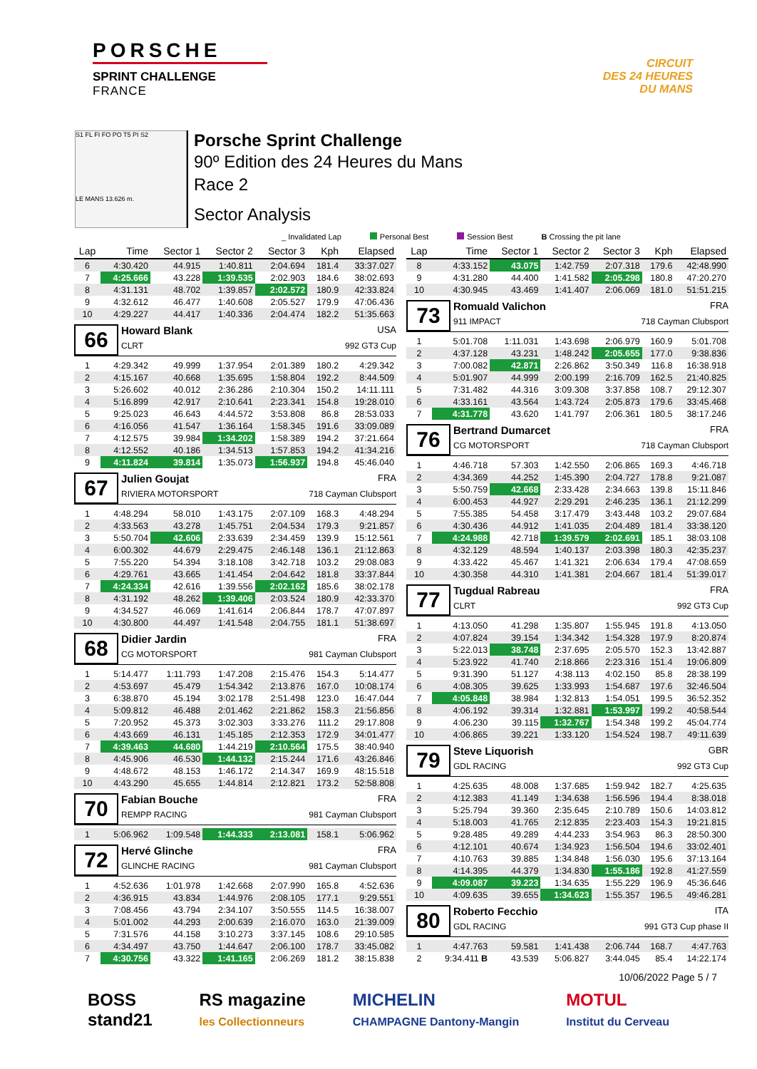PORSCHE
SPRINT CHALLENGE
FRANCE
CIRCUIT
DES 24 HEURES
DU MANS
S1 FL FI FO PO T5 PI S2
LE MANS 13.626 m.
Porsche Sprint Challenge
90º Edition des 24 Heures du Mans
Race 2
Sector Analysis
_ Invalidated Lap Personal Best Session Best B Crossing the pit lane
| Lap | Time | Sector 1 | Sector 2 | Sector 3 | Kph | Elapsed |
| --- | --- | --- | --- | --- | --- | --- |
| 6 | 4:30.420 | 44.915 | 1:40.811 | 2:04.694 | 181.4 | 33:37.027 |
| 7 | 4:25.666 | 43.228 | 1:39.535 | 2:02.903 | 184.6 | 38:02.693 |
| 8 | 4:31.131 | 48.702 | 1:39.857 | 2:02.572 | 180.9 | 42:33.824 |
| 9 | 4:32.612 | 46.477 | 1:40.608 | 2:05.527 | 179.9 | 47:06.436 |
| 10 | 4:29.227 | 44.417 | 1:40.336 | 2:04.474 | 182.2 | 51:35.663 |
| 66 Howard Blank USA CLRT 992 GT3 Cup | | | | | | |
| 1 | 4:29.342 | 49.999 | 1:37.954 | 2:01.389 | 180.2 | 4:29.342 |
| 2 | 4:15.167 | 40.668 | 1:35.695 | 1:58.804 | 192.2 | 8:44.509 |
| 3 | 5:26.602 | 40.012 | 2:36.286 | 2:10.304 | 150.2 | 14:11.111 |
| 4 | 5:16.899 | 42.917 | 2:10.641 | 2:23.341 | 154.8 | 19:28.010 |
| 5 | 9:25.023 | 46.643 | 4:44.572 | 3:53.808 | 86.8 | 28:53.033 |
| 6 | 4:16.056 | 41.547 | 1:36.164 | 1:58.345 | 191.6 | 33:09.089 |
| 7 | 4:12.575 | 39.984 | 1:34.202 | 1:58.389 | 194.2 | 37:21.664 |
| 8 | 4:12.552 | 40.186 | 1:34.513 | 1:57.853 | 194.2 | 41:34.216 |
| 9 | 4:11.824 | 39.814 | 1:35.073 | 1:56.937 | 194.8 | 45:46.040 |
| 67 Julien Goujat FRA RIVIERA MOTORSPORT 718 Cayman Clubsport | | | | | | |
| 1 | 4:48.294 | 58.010 | 1:43.175 | 2:07.109 | 168.3 | 4:48.294 |
| 2 | 4:33.563 | 43.278 | 1:45.751 | 2:04.534 | 179.3 | 9:21.857 |
| 3 | 5:50.704 | 42.606 | 2:33.639 | 2:34.459 | 139.9 | 15:12.561 |
| 4 | 6:00.302 | 44.679 | 2:29.475 | 2:46.148 | 136.1 | 21:12.863 |
| 5 | 7:55.220 | 54.394 | 3:18.108 | 3:42.718 | 103.2 | 29:08.083 |
| 6 | 4:29.761 | 43.665 | 1:41.454 | 2:04.642 | 181.8 | 33:37.844 |
| 7 | 4:24.334 | 42.616 | 1:39.556 | 2:02.162 | 185.6 | 38:02.178 |
| 8 | 4:31.192 | 48.262 | 1:39.406 | 2:03.524 | 180.9 | 42:33.370 |
| 9 | 4:34.527 | 46.069 | 1:41.614 | 2:06.844 | 178.7 | 47:07.897 |
| 10 | 4:30.800 | 44.497 | 1:41.548 | 2:04.755 | 181.1 | 51:38.697 |
| 68 Didier Jardin FRA CG MOTORSPORT 981 Cayman Clubsport | | | | | | |
| 1 | 5:14.477 | 1:11.793 | 1:47.208 | 2:15.476 | 154.3 | 5:14.477 |
| 2 | 4:53.697 | 45.479 | 1:54.342 | 2:13.876 | 167.0 | 10:08.174 |
| 3 | 6:38.870 | 45.194 | 3:02.178 | 2:51.498 | 123.0 | 16:47.044 |
| 4 | 5:09.812 | 46.488 | 2:01.462 | 2:21.862 | 158.3 | 21:56.856 |
| 5 | 7:20.952 | 45.373 | 3:02.303 | 3:33.276 | 111.2 | 29:17.808 |
| 6 | 4:43.669 | 46.131 | 1:45.185 | 2:12.353 | 172.9 | 34:01.477 |
| 7 | 4:39.463 | 44.680 | 1:44.219 | 2:10.564 | 175.5 | 38:40.940 |
| 8 | 4:45.906 | 46.530 | 1:44.132 | 2:15.244 | 171.6 | 43:26.846 |
| 9 | 4:48.672 | 48.153 | 1:46.172 | 2:14.347 | 169.9 | 48:15.518 |
| 10 | 4:43.290 | 45.655 | 1:44.814 | 2:12.821 | 173.2 | 52:58.808 |
| 70 Fabian Bouche FRA REMPP RACING 981 Cayman Clubsport | | | | | | |
| 1 | 5:06.962 | 1:09.548 | 1:44.333 | 2:13.081 | 158.1 | 5:06.962 |
| 72 Hervé Glinche FRA GLINCHE RACING 981 Cayman Clubsport | | | | | | |
| 1 | 4:52.636 | 1:01.978 | 1:42.668 | 2:07.990 | 165.8 | 4:52.636 |
| 2 | 4:36.915 | 43.834 | 1:44.976 | 2:08.105 | 177.1 | 9:29.551 |
| 3 | 7:08.456 | 43.794 | 2:34.107 | 3:50.555 | 114.5 | 16:38.007 |
| 4 | 5:01.002 | 44.293 | 2:00.639 | 2:16.070 | 163.0 | 21:39.009 |
| 5 | 7:31.576 | 44.158 | 3:10.273 | 3:37.145 | 108.6 | 29:10.585 |
| 6 | 4:34.497 | 43.750 | 1:44.647 | 2:06.100 | 178.7 | 33:45.082 |
| 7 | 4:30.756 | 43.322 | 1:41.165 | 2:06.269 | 181.2 | 38:15.838 |
| Lap | Time | Sector 1 | Sector 2 | Sector 3 | Kph | Elapsed |
| --- | --- | --- | --- | --- | --- | --- |
| 8 | 4:33.152 | 43.075 | 1:42.759 | 2:07.318 | 179.6 | 42:48.990 |
| 9 | 4:31.280 | 44.400 | 1:41.582 | 2:05.298 | 180.8 | 47:20.270 |
| 10 | 4:30.945 | 43.469 | 1:41.407 | 2:06.069 | 181.0 | 51:51.215 |
| 73 Romuald Valichon FRA 911 IMPACT 718 Cayman Clubsport | | | | | | |
| 1 | 5:01.708 | 1:11.031 | 1:43.698 | 2:06.979 | 160.9 | 5:01.708 |
| 2 | 4:37.128 | 43.231 | 1:48.242 | 2:05.655 | 177.0 | 9:38.836 |
| 3 | 7:00.082 | 42.871 | 2:26.862 | 3:50.349 | 116.8 | 16:38.918 |
| 4 | 5:01.907 | 44.999 | 2:00.199 | 2:16.709 | 162.5 | 21:40.825 |
| 5 | 7:31.482 | 44.316 | 3:09.308 | 3:37.858 | 108.7 | 29:12.307 |
| 6 | 4:33.161 | 43.564 | 1:43.724 | 2:05.873 | 179.6 | 33:45.468 |
| 7 | 4:31.778 | 43.620 | 1:41.797 | 2:06.361 | 180.5 | 38:17.246 |
| 76 Bertrand Dumarcet FRA CG MOTORSPORT 718 Cayman Clubsport | | | | | | |
| 1 | 4:46.718 | 57.303 | 1:42.550 | 2:06.865 | 169.3 | 4:46.718 |
| 2 | 4:34.369 | 44.252 | 1:45.390 | 2:04.727 | 178.8 | 9:21.087 |
| 3 | 5:50.759 | 42.668 | 2:33.428 | 2:34.663 | 139.8 | 15:11.846 |
| 4 | 6:00.453 | 44.927 | 2:29.291 | 2:46.235 | 136.1 | 21:12.299 |
| 5 | 7:55.385 | 54.458 | 3:17.479 | 3:43.448 | 103.2 | 29:07.684 |
| 6 | 4:30.436 | 44.912 | 1:41.035 | 2:04.489 | 181.4 | 33:38.120 |
| 7 | 4:24.988 | 42.718 | 1:39.579 | 2:02.691 | 185.1 | 38:03.108 |
| 8 | 4:32.129 | 48.594 | 1:40.137 | 2:03.398 | 180.3 | 42:35.237 |
| 9 | 4:33.422 | 45.467 | 1:41.321 | 2:06.634 | 179.4 | 47:08.659 |
| 10 | 4:30.358 | 44.310 | 1:41.381 | 2:04.667 | 181.4 | 51:39.017 |
| 77 Tugdual Rabreau FRA CLRT 992 GT3 Cup | | | | | | |
| 1 | 4:13.050 | 41.298 | 1:35.807 | 1:55.945 | 191.8 | 4:13.050 |
| 2 | 4:07.824 | 39.154 | 1:34.342 | 1:54.328 | 197.9 | 8:20.874 |
| 3 | 5:22.013 | 38.748 | 2:37.695 | 2:05.570 | 152.3 | 13:42.887 |
| 4 | 5:23.922 | 41.740 | 2:18.866 | 2:23.316 | 151.4 | 19:06.809 |
| 5 | 9:31.390 | 51.127 | 4:38.113 | 4:02.150 | 85.8 | 28:38.199 |
| 6 | 4:08.305 | 39.625 | 1:33.993 | 1:54.687 | 197.6 | 32:46.504 |
| 7 | 4:05.848 | 38.984 | 1:32.813 | 1:54.051 | 199.5 | 36:52.352 |
| 8 | 4:06.192 | 39.314 | 1:32.881 | 1:53.997 | 199.2 | 40:58.544 |
| 9 | 4:06.230 | 39.115 | 1:32.767 | 1:54.348 | 199.2 | 45:04.774 |
| 10 | 4:06.865 | 39.221 | 1:33.120 | 1:54.524 | 198.7 | 49:11.639 |
| 79 Steve Liquorish GBR GDL RACING 992 GT3 Cup | | | | | | |
| 1 | 4:25.635 | 48.008 | 1:37.685 | 1:59.942 | 182.7 | 4:25.635 |
| 2 | 4:12.383 | 41.149 | 1:34.638 | 1:56.596 | 194.4 | 8:38.018 |
| 3 | 5:25.794 | 39.360 | 2:35.645 | 2:10.789 | 150.6 | 14:03.812 |
| 4 | 5:18.003 | 41.765 | 2:12.835 | 2:23.403 | 154.3 | 19:21.815 |
| 5 | 9:28.485 | 49.289 | 4:44.233 | 3:54.963 | 86.3 | 28:50.300 |
| 6 | 4:12.101 | 40.674 | 1:34.923 | 1:56.504 | 194.6 | 33:02.401 |
| 7 | 4:10.763 | 39.885 | 1:34.848 | 1:56.030 | 195.6 | 37:13.164 |
| 8 | 4:14.395 | 44.379 | 1:34.830 | 1:55.186 | 192.8 | 41:27.559 |
| 9 | 4:09.087 | 39.223 | 1:34.635 | 1:55.229 | 196.9 | 45:36.646 |
| 10 | 4:09.635 | 39.655 | 1:34.623 | 1:55.357 | 196.5 | 49:46.281 |
| 80 Roberto Fecchio ITA GDL RACING 991 GT3 Cup phase II | | | | | | |
| 1 | 4:47.763 | 59.581 | 1:41.438 | 2:06.744 | 168.7 | 4:47.763 |
| 2 | 9:34.411 B | 43.539 | 5:06.827 | 3:44.045 | 85.4 | 14:22.174 |
10/06/2022 Page 5 / 7
BOSS
stand21
RS magazine
les Collectionneurs
MICHELIN
CHAMPAGNE Dantony-Mangin
MOTUL
Institut du Cerveau